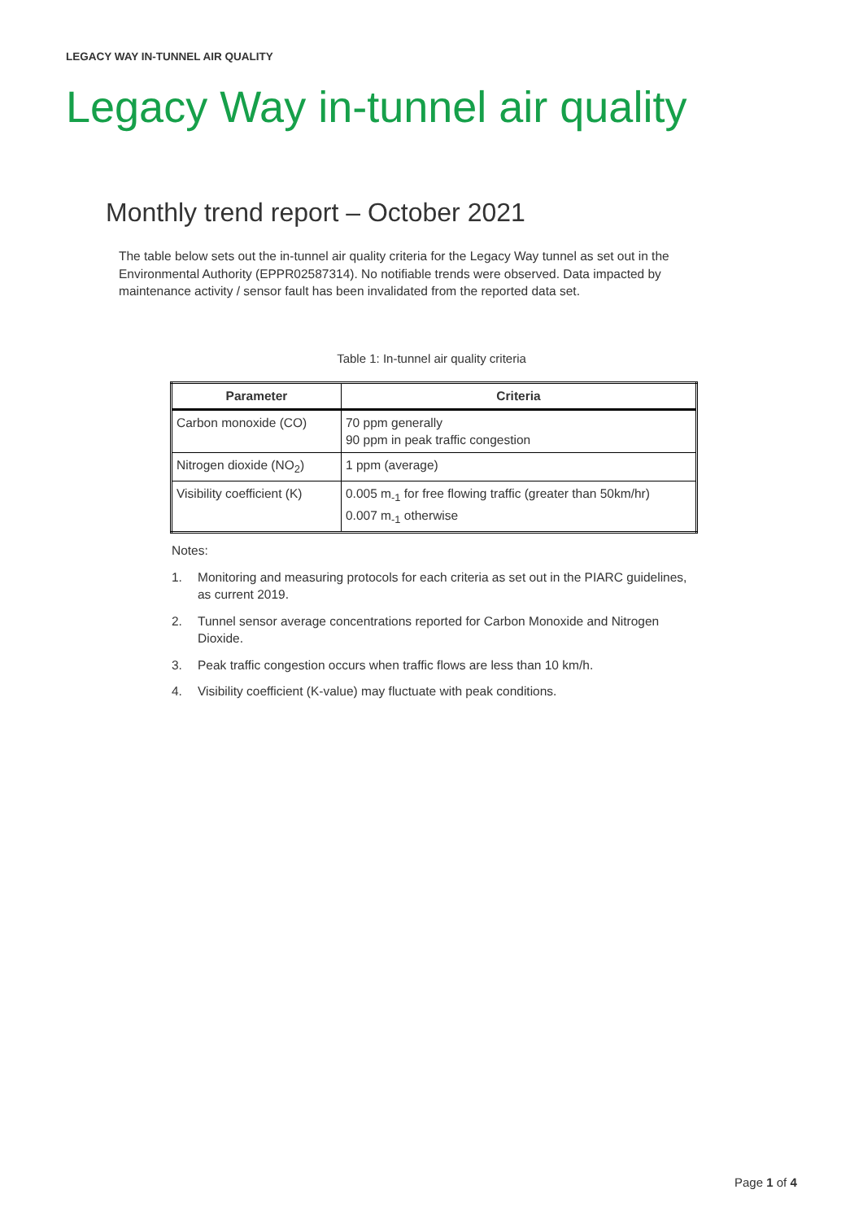LEGACY WAY IN-TUNNEL AIR QUALITY
Legacy Way in-tunnel air quality
Monthly trend report – October 2021
The table below sets out the in-tunnel air quality criteria for the Legacy Way tunnel as set out in the Environmental Authority (EPPR02587314). No notifiable trends were observed. Data impacted by maintenance activity / sensor fault has been invalidated from the reported data set.
Table 1: In-tunnel air quality criteria
| Parameter | Criteria |
| --- | --- |
| Carbon monoxide (CO) | 70 ppm generally 90 ppm in peak traffic congestion |
| Nitrogen dioxide (NO<sub>2</sub>) | 1 ppm (average) |
| Visibility coefficient (K) | 0.005 m<sub>-1</sub> for free flowing traffic (greater than 50km/hr) 0.007 m<sub>-1</sub> otherwise |
Notes:
1. Monitoring and measuring protocols for each criteria as set out in the PIARC guidelines, as current 2019.
2. Tunnel sensor average concentrations reported for Carbon Monoxide and Nitrogen Dioxide.
3. Peak traffic congestion occurs when traffic flows are less than 10 km/h.
4. Visibility coefficient (K-value) may fluctuate with peak conditions.
Page 1 of 4